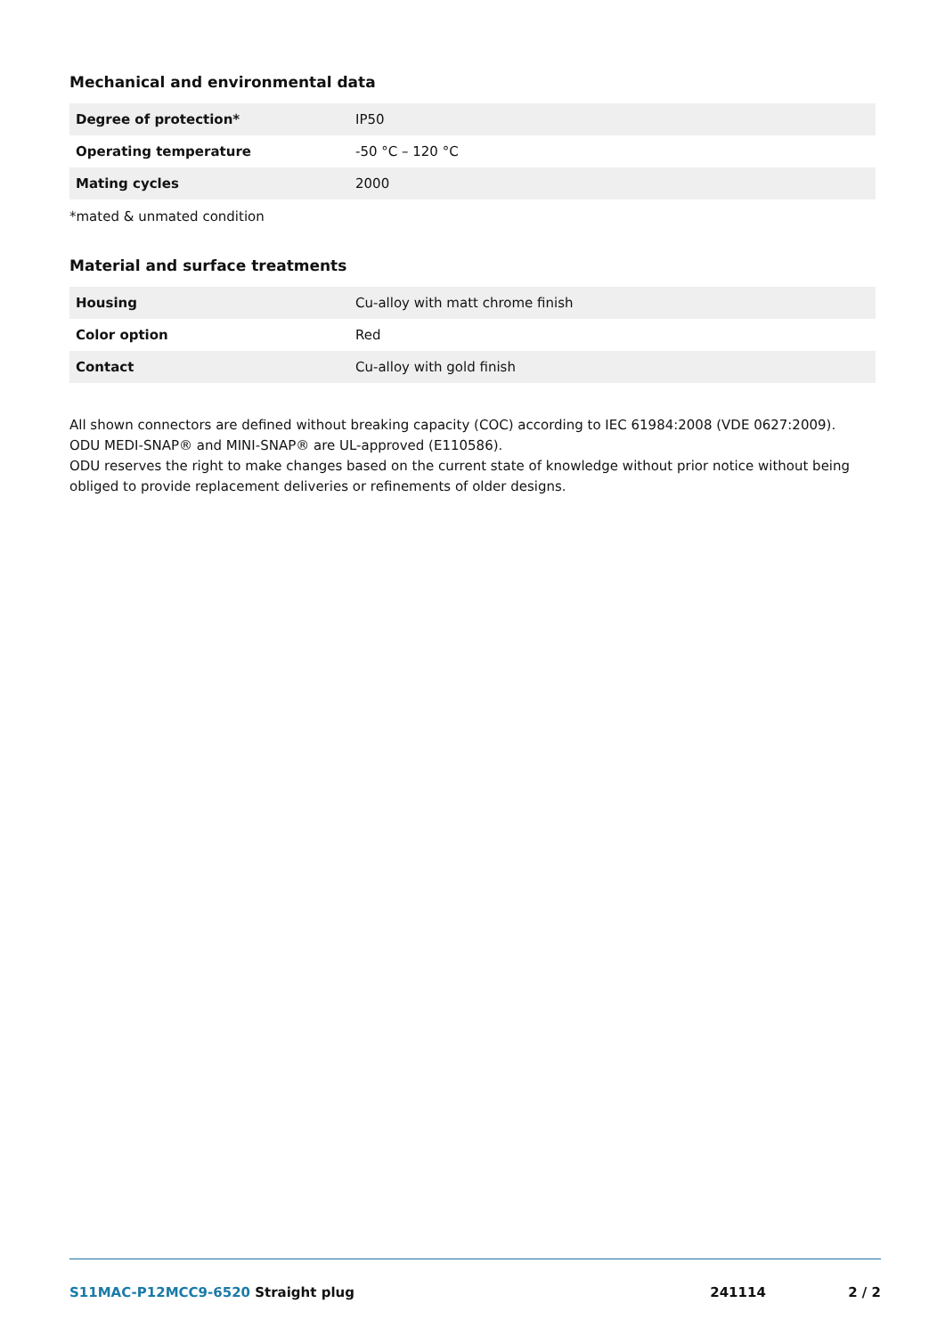Mechanical and environmental data
| Degree of protection* | IP50 |
| Operating temperature | -50 °C – 120 °C |
| Mating cycles | 2000 |
*mated & unmated condition
Material and surface treatments
| Housing | Cu-alloy with matt chrome finish |
| Color option | Red |
| Contact | Cu-alloy with gold finish |
All shown connectors are defined without breaking capacity (COC) according to IEC 61984:2008 (VDE 0627:2009).
ODU MEDI-SNAP® and MINI-SNAP® are UL-approved (E110586).
ODU reserves the right to make changes based on the current state of knowledge without prior notice without being obliged to provide replacement deliveries or refinements of older designs.
S11MAC-P12MCC9-6520 Straight plug 241114 2 / 2